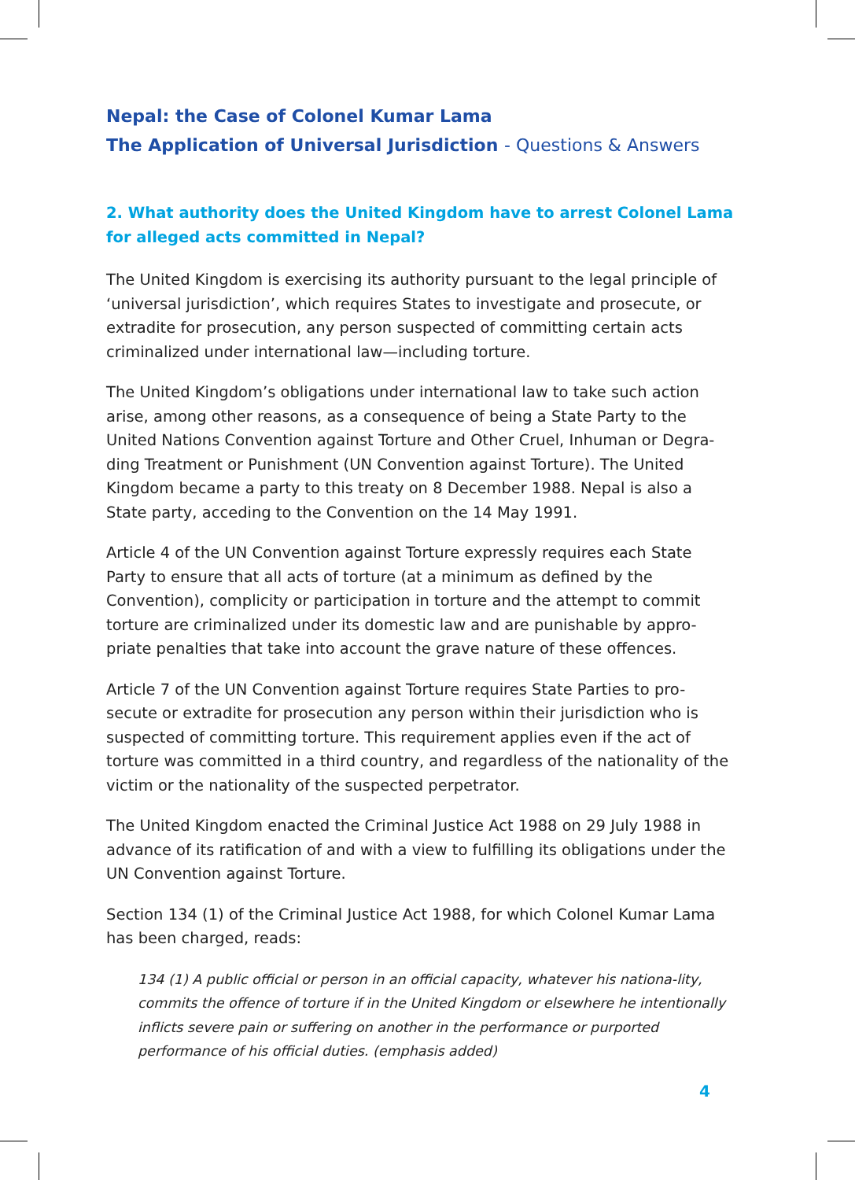Nepal: the Case of Colonel Kumar Lama
The Application of Universal Jurisdiction - Questions & Answers
2. What authority does the United Kingdom have to arrest Colonel Lama for alleged acts committed in Nepal?
The United Kingdom is exercising its authority pursuant to the legal principle of ‘universal jurisdiction’, which requires States to investigate and prosecute, or extradite for prosecution, any person suspected of committing certain acts criminalized under international law—including torture.
The United Kingdom’s obligations under international law to take such action arise, among other reasons, as a consequence of being a State Party to the United Nations Convention against Torture and Other Cruel, Inhuman or Degra-ding Treatment or Punishment (UN Convention against Torture). The United Kingdom became a party to this treaty on 8 December 1988. Nepal is also a State party, acceding to the Convention on the 14 May 1991.
Article 4 of the UN Convention against Torture expressly requires each State Party to ensure that all acts of torture (at a minimum as defined by the Convention), complicity or participation in torture and the attempt to commit torture are criminalized under its domestic law and are punishable by appro-priate penalties that take into account the grave nature of these offences.
Article 7 of the UN Convention against Torture requires State Parties to pro-secute or extradite for prosecution any person within their jurisdiction who is suspected of committing torture. This requirement applies even if the act of torture was committed in a third country, and regardless of the nationality of the victim or the nationality of the suspected perpetrator.
The United Kingdom enacted the Criminal Justice Act 1988 on 29 July 1988 in advance of its ratification of and with a view to fulfilling its obligations under the UN Convention against Torture.
Section 134 (1) of the Criminal Justice Act 1988, for which Colonel Kumar Lama has been charged, reads:
134 (1) A public official or person in an official capacity, whatever his nationa-lity, commits the offence of torture if in the United Kingdom or elsewhere he intentionally inflicts severe pain or suffering on another in the performance or purported performance of his official duties. (emphasis added)
4